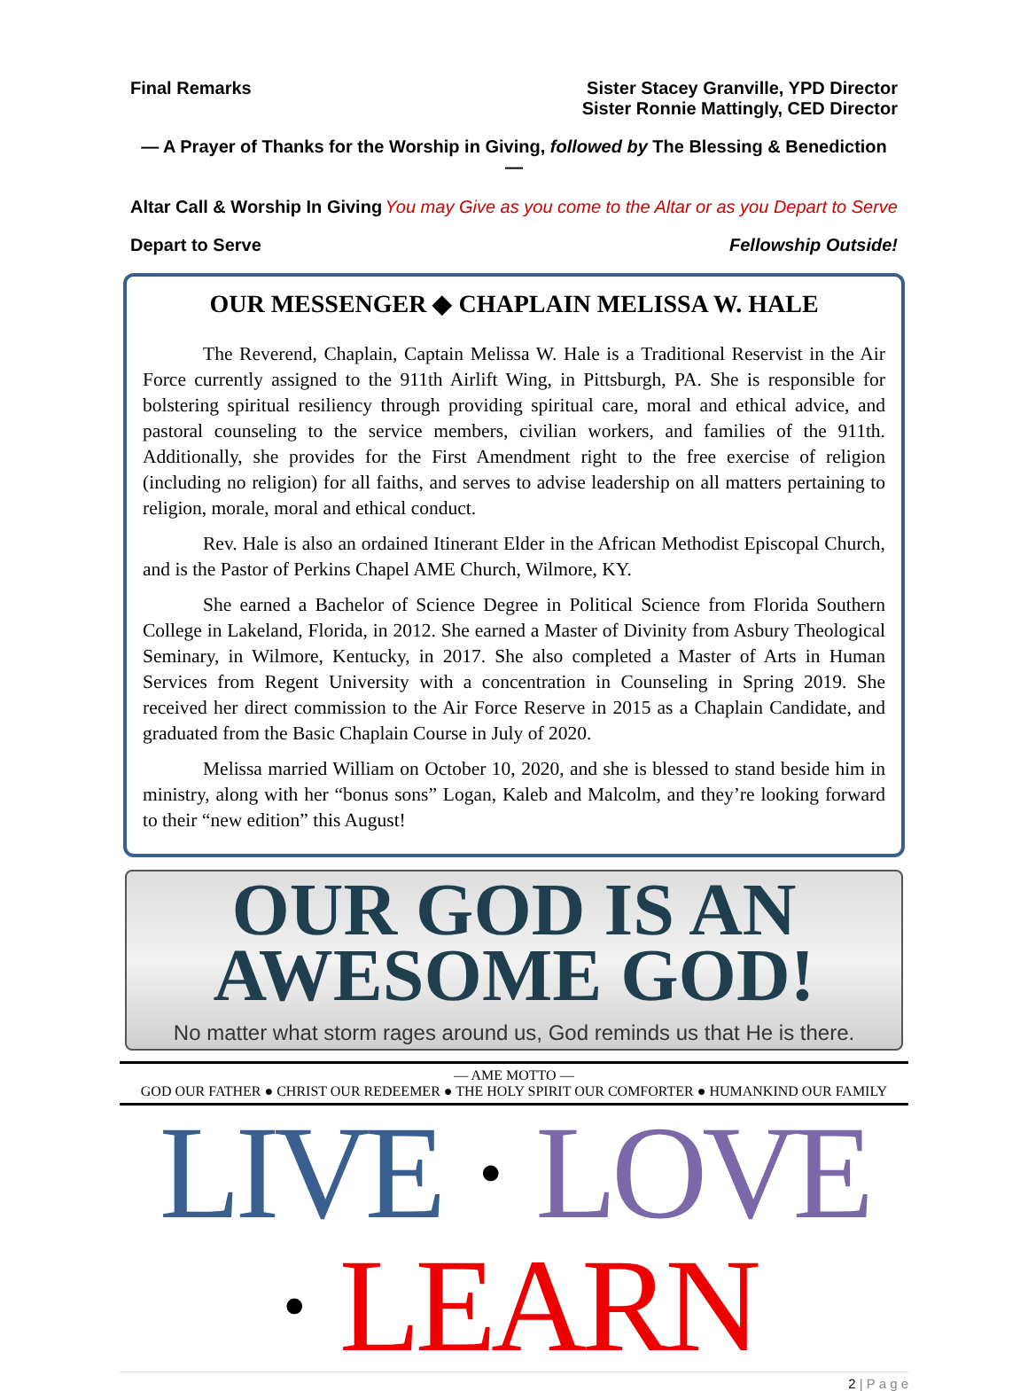Final Remarks Sister Stacey Granville, YPD Director
Sister Ronnie Mattingly, CED Director
— A Prayer of Thanks for the Worship in Giving, followed by The Blessing & Benediction —
Altar Call & Worship In Giving You may Give as you come to the Altar or as you Depart to Serve
Depart to Serve Fellowship Outside!
OUR MESSENGER ◆ CHAPLAIN MELISSA W. HALE
The Reverend, Chaplain, Captain Melissa W. Hale is a Traditional Reservist in the Air Force currently assigned to the 911th Airlift Wing, in Pittsburgh, PA. She is responsible for bolstering spiritual resiliency through providing spiritual care, moral and ethical advice, and pastoral counseling to the service members, civilian workers, and families of the 911th. Additionally, she provides for the First Amendment right to the free exercise of religion (including no religion) for all faiths, and serves to advise leadership on all matters pertaining to religion, morale, moral and ethical conduct.
Rev. Hale is also an ordained Itinerant Elder in the African Methodist Episcopal Church, and is the Pastor of Perkins Chapel AME Church, Wilmore, KY.
She earned a Bachelor of Science Degree in Political Science from Florida Southern College in Lakeland, Florida, in 2012. She earned a Master of Divinity from Asbury Theological Seminary, in Wilmore, Kentucky, in 2017. She also completed a Master of Arts in Human Services from Regent University with a concentration in Counseling in Spring 2019. She received her direct commission to the Air Force Reserve in 2015 as a Chaplain Candidate, and graduated from the Basic Chaplain Course in July of 2020.
Melissa married William on October 10, 2020, and she is blessed to stand beside him in ministry, along with her “bonus sons” Logan, Kaleb and Malcolm, and they’re looking forward to their “new edition” this August!
OUR GOD IS AN
AWESOME GOD!
No matter what storm rages around us, God reminds us that He is there.
— AME MOTTO —
GOD OUR FATHER ● CHRIST OUR REDEEMER ● THE HOLY SPIRIT OUR COMFORTER ● HUMANKIND OUR FAMILY
LIVE · LOVE · LEARN
2 | P a g e